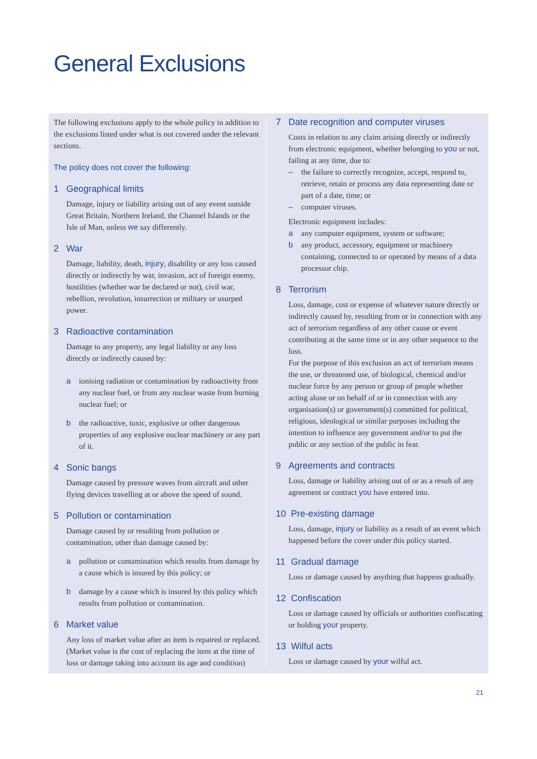General Exclusions
The following exclusions apply to the whole policy in addition to the exclusions listed under what is not covered under the relevant sections.
The policy does not cover the following:
1 Geographical limits
Damage, injury or liability arising out of any event outside Great Britain, Northern Ireland, the Channel Islands or the Isle of Man, unless we say differently.
2 War
Damage, liability, death, injury, disability or any loss caused directly or indirectly by war, invasion, act of foreign enemy, hostilities (whether war be declared or not), civil war, rebellion, revolution, insurrection or military or usurped power.
3 Radioactive contamination
Damage to any property, any legal liability or any loss directly or indirectly caused by:
a ionising radiation or contamination by radioactivity from any nuclear fuel, or from any nuclear waste from burning nuclear fuel; or
b the radioactive, toxic, explosive or other dangerous properties of any explosive nuclear machinery or any part of it.
4 Sonic bangs
Damage caused by pressure waves from aircraft and other flying devices travelling at or above the speed of sound.
5 Pollution or contamination
Damage caused by or resulting from pollution or contamination, other than damage caused by:
a pollution or contamination which results from damage by a cause which is insured by this policy; or
b damage by a cause which is insured by this policy which results from pollution or contamination.
6 Market value
Any loss of market value after an item is repaired or replaced. (Market value is the cost of replacing the item at the time of loss or damage taking into account its age and condition)
7 Date recognition and computer viruses
Costs in relation to any claim arising directly or indirectly from electronic equipment, whether belonging to you or not, failing at any time, due to:
– the failure to correctly recognize, accept, respond to, retrieve, retain or process any data representing date or part of a date, time; or
– computer viruses.
Electronic equipment includes:
a any computer equipment, system or software;
b any product, accessory, equipment or machinery containing, connected to or operated by means of a data processor chip.
8 Terrorism
Loss, damage, cost or expense of whatever nature directly or indirectly caused by, resulting from or in connection with any act of terrorism regardless of any other cause or event contributing at the same time or in any other sequence to the loss.
For the purpose of this exclusion an act of terrorism means the use, or threatened use, of biological, chemical and/or nuclear force by any person or group of people whether acting alone or on behalf of or in connection with any organisation(s) or government(s) committed for political, religious, ideological or similar purposes including the intention to influence any government and/or to put the public or any section of the public in fear.
9 Agreements and contracts
Loss, damage or liability arising out of or as a result of any agreement or contract you have entered into.
10 Pre-existing damage
Loss, damage, injury or liability as a result of an event which happened before the cover under this policy started.
11 Gradual damage
Loss or damage caused by anything that happens gradually.
12 Confiscation
Loss or damage caused by officials or authorities confiscating or holding your property.
13 Wilful acts
Loss or damage caused by your wilful act.
21